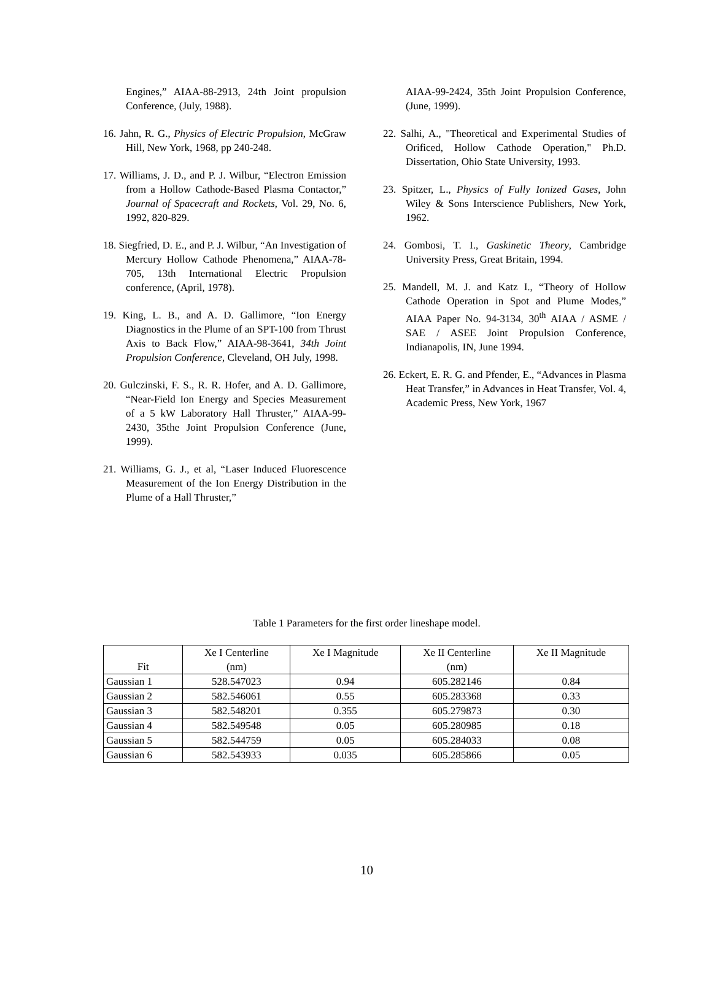Engines,” AIAA-88-2913, 24th Joint propulsion Conference, (July, 1988).
16. Jahn, R. G., Physics of Electric Propulsion, McGraw Hill, New York, 1968, pp 240-248.
17. Williams, J. D., and P. J. Wilbur, “Electron Emission from a Hollow Cathode-Based Plasma Contactor,” Journal of Spacecraft and Rockets, Vol. 29, No. 6, 1992, 820-829.
18. Siegfried, D. E., and P. J. Wilbur, “An Investigation of Mercury Hollow Cathode Phenomena,” AIAA-78-705, 13th International Electric Propulsion conference, (April, 1978).
19. King, L. B., and A. D. Gallimore, “Ion Energy Diagnostics in the Plume of an SPT-100 from Thrust Axis to Back Flow,” AIAA-98-3641, 34th Joint Propulsion Conference, Cleveland, OH July, 1998.
20. Gulczinski, F. S., R. R. Hofer, and A. D. Gallimore, “Near-Field Ion Energy and Species Measurement of a 5 kW Laboratory Hall Thruster,” AIAA-99-2430, 35the Joint Propulsion Conference (June, 1999).
21. Williams, G. J., et al, “Laser Induced Fluorescence Measurement of the Ion Energy Distribution in the Plume of a Hall Thruster,”
AIAA-99-2424, 35th Joint Propulsion Conference, (June, 1999).
22. Salhi, A., "Theoretical and Experimental Studies of Orificed, Hollow Cathode Operation," Ph.D. Dissertation, Ohio State University, 1993.
23. Spitzer, L., Physics of Fully Ionized Gases, John Wiley & Sons Interscience Publishers, New York, 1962.
24. Gombosi, T. I., Gaskinetic Theory, Cambridge University Press, Great Britain, 1994.
25. Mandell, M. J. and Katz I., “Theory of Hollow Cathode Operation in Spot and Plume Modes,” AIAA Paper No. 94-3134, 30<sup>th</sup> AIAA / ASME / SAE / ASEE Joint Propulsion Conference, Indianapolis, IN, June 1994.
26. Eckert, E. R. G. and Pfender, E., “Advances in Plasma Heat Transfer,” in Advances in Heat Transfer, Vol. 4, Academic Press, New York, 1967
Table 1 Parameters for the first order lineshape model.
| Fit | Xe I Centerline (nm) | Xe I Magnitude | Xe II Centerline (nm) | Xe II Magnitude |
| --- | --- | --- | --- | --- |
| Gaussian 1 | 528.547023 | 0.94 | 605.282146 | 0.84 |
| Gaussian 2 | 582.546061 | 0.55 | 605.283368 | 0.33 |
| Gaussian 3 | 582.548201 | 0.355 | 605.279873 | 0.30 |
| Gaussian 4 | 582.549548 | 0.05 | 605.280985 | 0.18 |
| Gaussian 5 | 582.544759 | 0.05 | 605.284033 | 0.08 |
| Gaussian 6 | 582.543933 | 0.035 | 605.285866 | 0.05 |
10